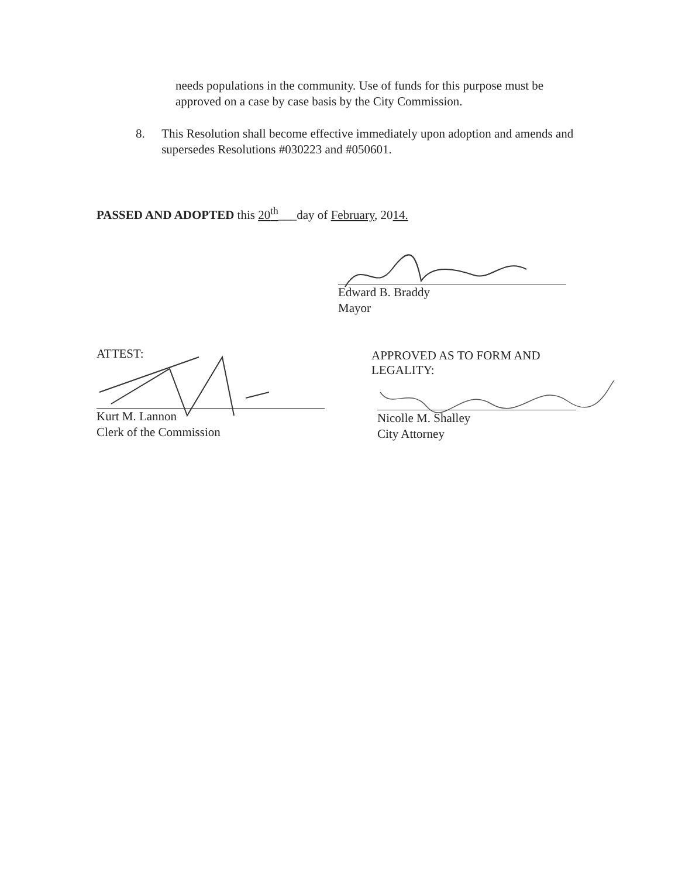needs populations in the community. Use of funds for this purpose must be approved on a case by case basis by the City Commission.
8. This Resolution shall become effective immediately upon adoption and amends and supersedes Resolutions #030223 and #050601.
PASSED AND ADOPTED this 20<sup>th</sup>___day of February, 2014.
Edward B. Braddy
Mayor
ATTEST:
Kurt M. Lannon
Clerk of the Commission
APPROVED AS TO FORM AND
LEGALITY:
Nicolle M. Shalley
City Attorney